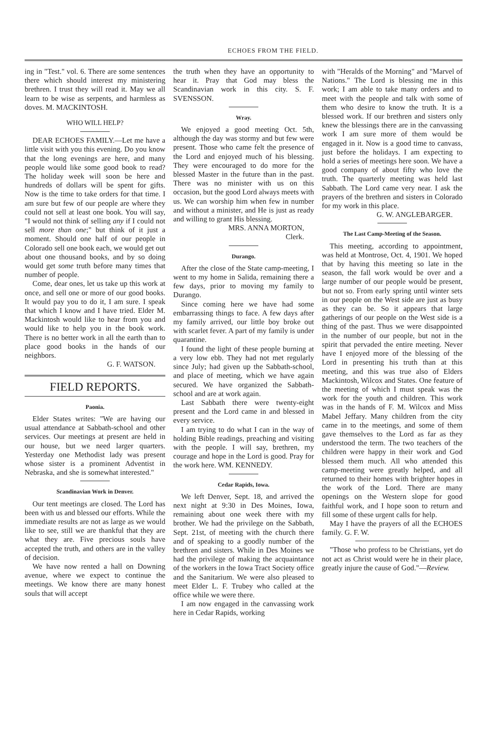ECHOES FROM THE FIELD.
ing in "Test." vol. 6. There are some sentences there which should interest my ministering brethren. I trust they will read it. May we all learn to be wise as serpents, and harmless as doves. M. MACKINTOSH.
WHO WILL HELP?
DEAR ECHOES FAMILY.—Let me have a little visit with you this evening. Do you know that the long evenings are here, and many people would like some good book to read? The holiday week will soon be here and hundreds of dollars will be spent for gifts. Now is the time to take orders for that time. I am sure but few of our people are where they could not sell at least one book. You will say, "I would not think of selling any if I could not sell more than one;" but think of it just a moment. Should one half of our people in Colorado sell one book each, we would get out about one thousand books, and by so doing would get some truth before many times that number of people.
Come, dear ones, let us take up this work at once, and sell one or more of our good books. It would pay you to do it, I am sure. I speak that which I know and I have tried. Elder M. Mackintosh would like to hear from you and would like to help you in the book work. There is no better work in all the earth than to place good books in the hands of our neighbors.
G. F. WATSON.
FIELD REPORTS.
Paonia.
Elder States writes: "We are having our usual attendance at Sabbath-school and other services. Our meetings at present are held in our house, but we need larger quarters. Yesterday one Methodist lady was present whose sister is a prominent Adventist in Nebraska, and she is somewhat interested."
Scandinavian Work in Denver.
Our tent meetings are closed. The Lord has been with us and blessed our efforts. While the immediate results are not as large as we would like to see, still we are thankful that they are what they are. Five precious souls have accepted the truth, and others are in the valley of decision.
We have now rented a hall on Downing avenue, where we expect to continue the meetings. We know there are many honest souls that will accept
the truth when they have an opportunity to hear it. Pray that God may bless the Scandinavian work in this city. S. F. SVENSSON.
Wray.
We enjoyed a good meeting Oct. 5th, although the day was stormy and but few were present. Those who came felt the presence of the Lord and enjoyed much of his blessing. They were encouraged to do more for the blessed Master in the future than in the past. There was no minister with us on this occasion, but the good Lord always meets with us. We can worship him when few in number and without a minister, and He is just as ready and willing to grant His blessing.
MRS. ANNA MORTON,
Clerk.
Durango.
After the close of the State camp-meeting, I went to my home in Salida, remaining there a few days, prior to moving my family to Durango.
Since coming here we have had some embarrassing things to face. A few days after my family arrived, our little boy broke out with scarlet fever. A part of my family is under quarantine.
I found the light of these people burning at a very low ebb. They had not met regularly since July; had given up the Sabbath-school, and place of meeting, which we have again secured. We have organized the Sabbath-school and are at work again.
Last Sabbath there were twenty-eight present and the Lord came in and blessed in every service.
I am trying to do what I can in the way of holding Bible readings, preaching and visiting with the people. I will say, brethren, my courage and hope in the Lord is good. Pray for the work here. WM. KENNEDY.
Cedar Rapids, Iowa.
We left Denver, Sept. 18, and arrived the next night at 9:30 in Des Moines, Iowa, remaining about one week there with my brother. We had the privilege on the Sabbath, Sept. 21st, of meeting with the church there and of speaking to a goodly number of the brethren and sisters. While in Des Moines we had the privilege of making the acquaintance of the workers in the Iowa Tract Society office and the Sanitarium. We were also pleased to meet Elder L. F. Trubey who called at the office while we were there.
I am now engaged in the canvassing work here in Cedar Rapids, working
with "Heralds of the Morning" and "Marvel of Nations." The Lord is blessing me in this work; I am able to take many orders and to meet with the people and talk with some of them who desire to know the truth. It is a blessed work. If our brethren and sisters only knew the blessings there are in the canvassing work I am sure more of them would be engaged in it. Now is a good time to canvass, just before the holidays. I am expecting to hold a series of meetings here soon. We have a good company of about fifty who love the truth. The quarterly meeting was held last Sabbath. The Lord came very near. I ask the prayers of the brethren and sisters in Colorado for my work in this place.
G. W. ANGLEBARGER.
The Last Camp-Meeting of the Season.
This meeting, according to appointment, was held at Montrose, Oct. 4, 1901. We hoped that by having this meeting so late in the season, the fall work would be over and a large number of our people would be present, but not so. From early spring until winter sets in our people on the West side are just as busy as they can be. So it appears that large gatherings of our people on the West side is a thing of the past. Thus we were disappointed in the number of our people, but not in the spirit that pervaded the entire meeting. Never have I enjoyed more of the blessing of the Lord in presenting his truth than at this meeting, and this was true also of Elders Mackintosh, Wilcox and States. One feature of the meeting of which I must speak was the work for the youth and children. This work was in the hands of F. M. Wilcox and Miss Mabel Jeffary. Many children from the city came in to the meetings, and some of them gave themselves to the Lord as far as they understood the term. The two teachers of the children were happy in their work and God blessed them much. All who attended this camp-meeting were greatly helped, and all returned to their homes with brighter hopes in the work of the Lord. There are many openings on the Western slope for good faithful work, and I hope soon to return and fill some of these urgent calls for help.
May I have the prayers of all the ECHOES family. G. F. W.
"Those who profess to be Christians, yet do not act as Christ would were he in their place, greatly injure the cause of God."—Review.